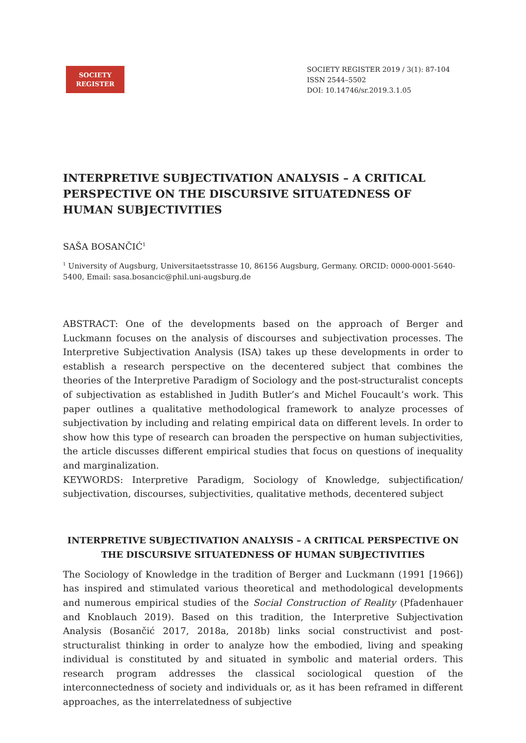SOCIETY
REGISTER
SOCIETY REGISTER 2019 / 3(1): 87-104
ISSN 2544–5502
DOI: 10.14746/sr.2019.3.1.05
INTERPRETIVE SUBJECTIVATION ANALYSIS – A CRITICAL PERSPECTIVE ON THE DISCURSIVE SITUATEDNESS OF HUMAN SUBJECTIVITIES
SAŠA BOSANČIĆ<sup>1</sup>
<sup>1</sup> University of Augsburg, Universitaetsstrasse 10, 86156 Augsburg, Germany. ORCID: 0000-0001-5640-5400, Email: sasa.bosancic@phil.uni-augsburg.de
ABSTRACT: One of the developments based on the approach of Berger and Luckmann focuses on the analysis of discourses and subjectivation processes. The Interpretive Subjectivation Analysis (ISA) takes up these developments in order to establish a research perspective on the decentered subject that combines the theories of the Interpretive Paradigm of Sociology and the post-structuralist concepts of subjectivation as established in Judith Butler’s and Michel Foucault’s work. This paper outlines a qualitative methodological framework to analyze processes of subjectivation by including and relating empirical data on different levels. In order to show how this type of research can broaden the perspective on human subjectivities, the article discusses different empirical studies that focus on questions of inequality and marginalization.
KEYWORDS: Interpretive Paradigm, Sociology of Knowledge, subjectification/ subjectivation, discourses, subjectivities, qualitative methods, decentered subject
INTERPRETIVE SUBJECTIVATION ANALYSIS – A CRITICAL PERSPECTIVE ON THE DISCURSIVE SITUATEDNESS OF HUMAN SUBJECTIVITIES
The Sociology of Knowledge in the tradition of Berger and Luckmann (1991 [1966]) has inspired and stimulated various theoretical and methodological developments and numerous empirical studies of the Social Construction of Reality (Pfadenhauer and Knoblauch 2019). Based on this tradition, the Interpretive Subjectivation Analysis (Bosančić 2017, 2018a, 2018b) links social constructivist and post-structuralist thinking in order to analyze how the embodied, living and speaking individual is constituted by and situated in symbolic and material orders. This research program addresses the classical sociological question of the interconnectedness of society and individuals or, as it has been reframed in different approaches, as the interrelatedness of subjective